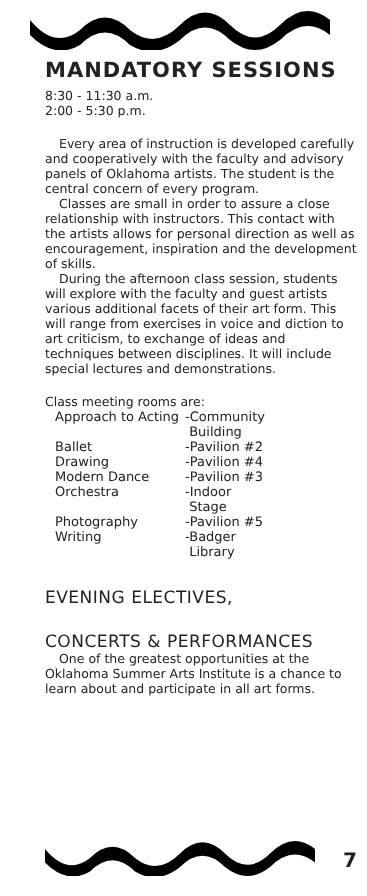MANDATORY SESSIONS
8:30 - 11:30 a.m.
2:00 - 5:30 p.m.
Every area of instruction is developed carefully and cooperatively with the faculty and advisory panels of Oklahoma artists. The student is the central concern of every program.
Classes are small in order to assure a close relationship with instructors. This contact with the artists allows for personal direction as well as encouragement, inspiration and the development of skills.
During the afternoon class session, students will explore with the faculty and guest artists various additional facets of their art form. This will range from exercises in voice and diction to art criticism, to exchange of ideas and techniques between disciplines. It will include special lectures and demonstrations.
Class meeting rooms are:
| Approach to Acting | -Community Building |
| Ballet | -Pavilion #2 |
| Drawing | -Pavilion #4 |
| Modern Dance | -Pavilion #3 |
| Orchestra | -Indoor Stage |
| Photography | -Pavilion #5 |
| Writing | -Badger Library |
EVENING ELECTIVES,
CONCERTS & PERFORMANCES
One of the greatest opportunities at the Oklahoma Summer Arts Institute is a chance to learn about and participate in all art forms.
7